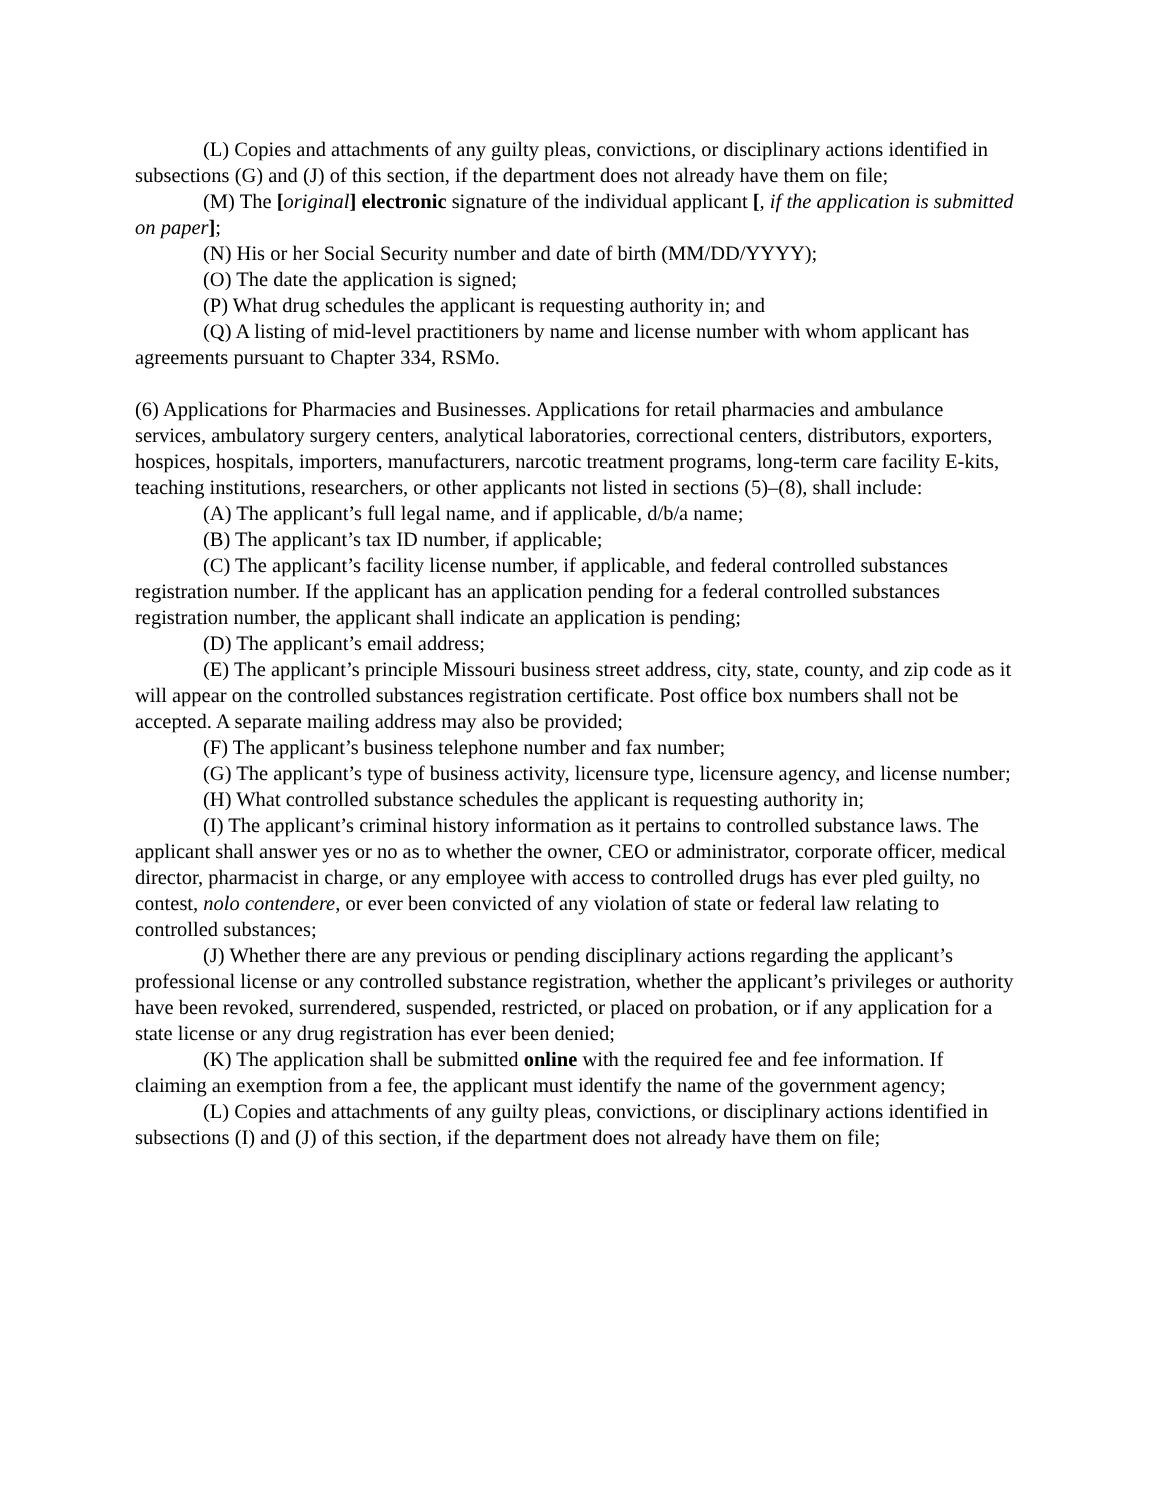(L) Copies and attachments of any guilty pleas, convictions, or disciplinary actions identified in subsections (G) and (J) of this section, if the department does not already have them on file;
(M) The [original] electronic signature of the individual applicant [, if the application is submitted on paper];
(N) His or her Social Security number and date of birth (MM/DD/YYYY);
(O) The date the application is signed;
(P) What drug schedules the applicant is requesting authority in; and
(Q) A listing of mid-level practitioners by name and license number with whom applicant has agreements pursuant to Chapter 334, RSMo.
(6) Applications for Pharmacies and Businesses. Applications for retail pharmacies and ambulance services, ambulatory surgery centers, analytical laboratories, correctional centers, distributors, exporters, hospices, hospitals, importers, manufacturers, narcotic treatment programs, long-term care facility E-kits, teaching institutions, researchers, or other applicants not listed in sections (5)–(8), shall include:
(A) The applicant’s full legal name, and if applicable, d/b/a name;
(B) The applicant’s tax ID number, if applicable;
(C) The applicant’s facility license number, if applicable, and federal controlled substances registration number. If the applicant has an application pending for a federal controlled substances registration number, the applicant shall indicate an application is pending;
(D) The applicant’s email address;
(E) The applicant’s principle Missouri business street address, city, state, county, and zip code as it will appear on the controlled substances registration certificate. Post office box numbers shall not be accepted. A separate mailing address may also be provided;
(F) The applicant’s business telephone number and fax number;
(G) The applicant’s type of business activity, licensure type, licensure agency, and license number;
(H) What controlled substance schedules the applicant is requesting authority in;
(I) The applicant’s criminal history information as it pertains to controlled substance laws. The applicant shall answer yes or no as to whether the owner, CEO or administrator, corporate officer, medical director, pharmacist in charge, or any employee with access to controlled drugs has ever pled guilty, no contest, nolo contendere, or ever been convicted of any violation of state or federal law relating to controlled substances;
(J) Whether there are any previous or pending disciplinary actions regarding the applicant’s professional license or any controlled substance registration, whether the applicant’s privileges or authority have been revoked, surrendered, suspended, restricted, or placed on probation, or if any application for a state license or any drug registration has ever been denied;
(K) The application shall be submitted online with the required fee and fee information. If claiming an exemption from a fee, the applicant must identify the name of the government agency;
(L) Copies and attachments of any guilty pleas, convictions, or disciplinary actions identified in subsections (I) and (J) of this section, if the department does not already have them on file;